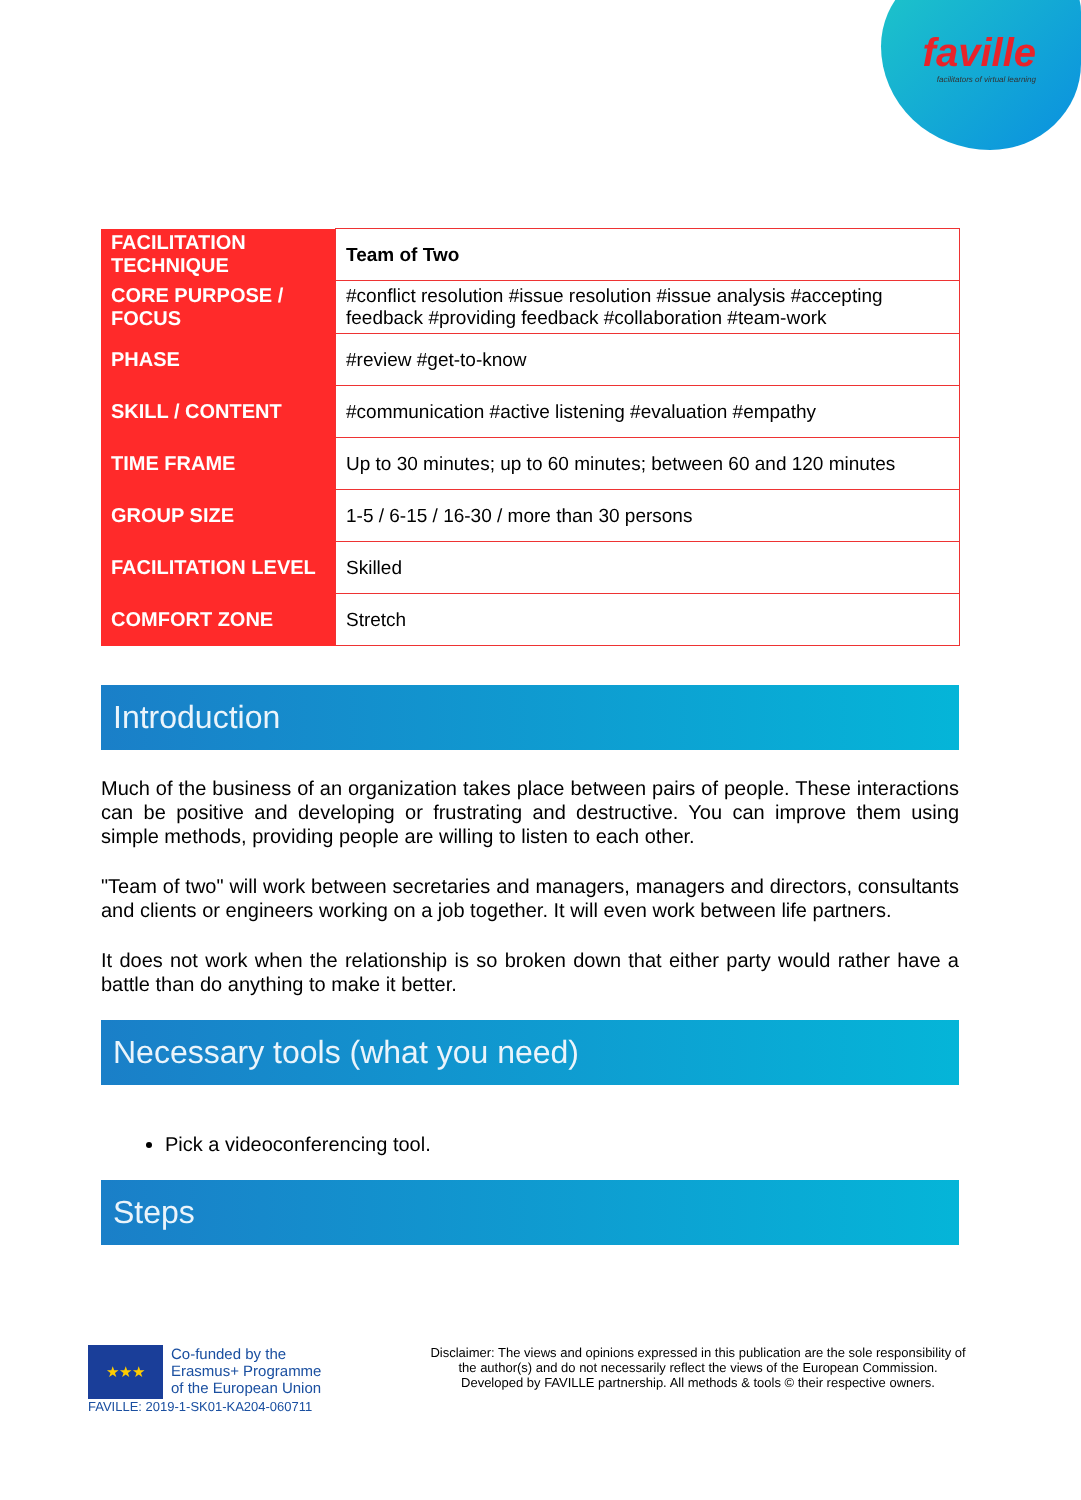faville
facilitators of virtual learning
| FACILITATION TECHNIQUE | Team of Two |
| CORE PURPOSE / FOCUS | #conflict resolution #issue resolution #issue analysis #accepting feedback #providing feedback #collaboration #team-work |
| PHASE | #review #get-to-know |
| SKILL / CONTENT | #communication #active listening #evaluation #empathy |
| TIME FRAME | Up to 30 minutes; up to 60 minutes; between 60 and 120 minutes |
| GROUP SIZE | 1-5 / 6-15 / 16-30 / more than 30 persons |
| FACILITATION LEVEL | Skilled |
| COMFORT ZONE | Stretch |
Introduction
Much of the business of an organization takes place between pairs of people. These interactions can be positive and developing or frustrating and destructive. You can improve them using simple methods, providing people are willing to listen to each other.
"Team of two" will work between secretaries and managers, managers and directors, consultants and clients or engineers working on a job together. It will even work between life partners.
It does not work when the relationship is so broken down that either party would rather have a battle than do anything to make it better.
Necessary tools (what you need)
Pick a videoconferencing tool.
Steps
★★★
Co-funded by the
Erasmus+ Programme
of the European Union
FAVILLE: 2019-1-SK01-KA204-060711
Disclaimer: The views and opinions expressed in this publication are the sole responsibility of the author(s) and do not necessarily reflect the views of the European Commission.
Developed by FAVILLE partnership. All methods & tools © their respective owners.